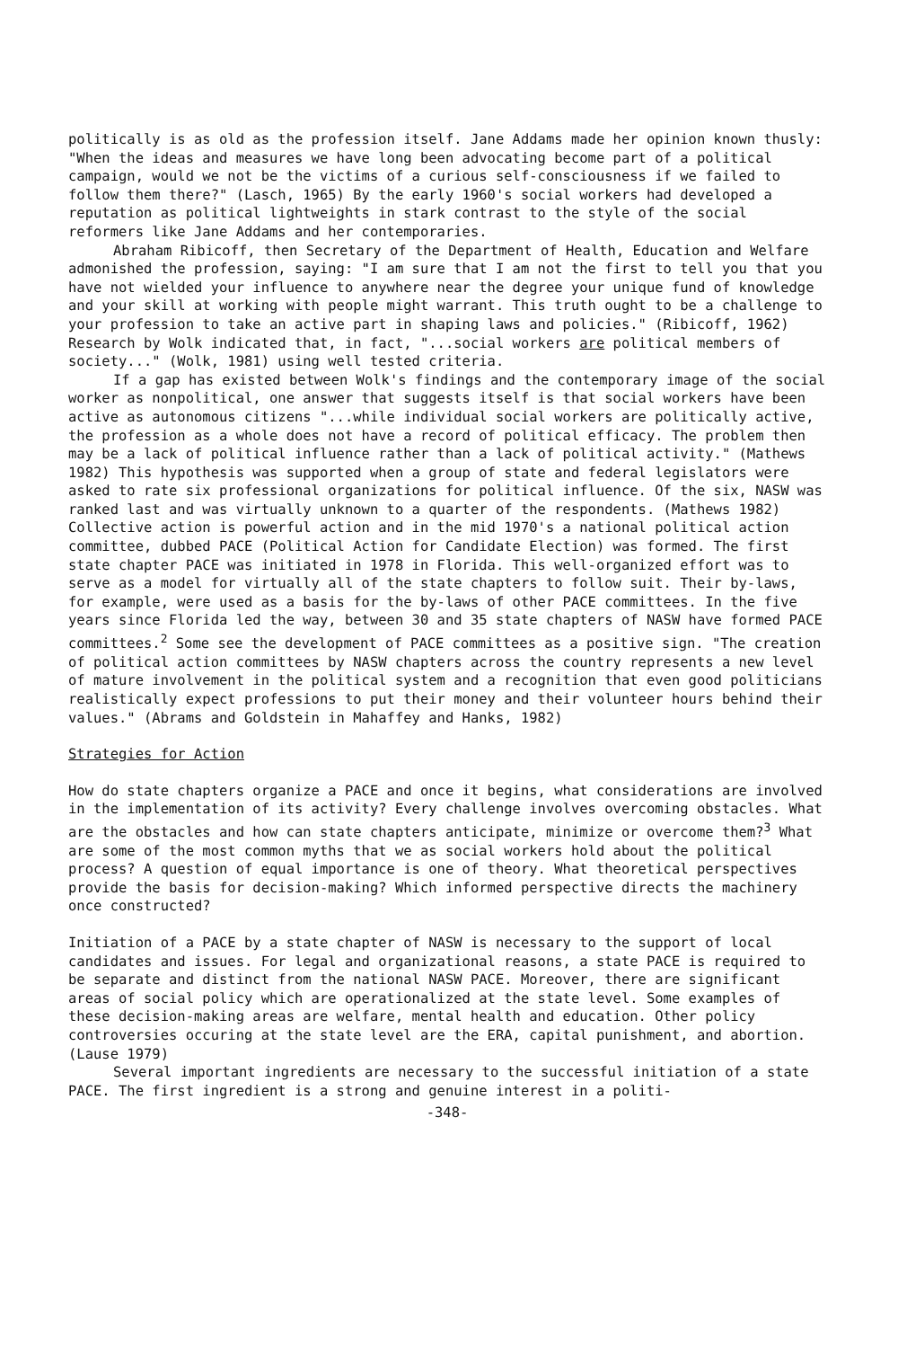politically is as old as the profession itself. Jane Addams made her opinion known thusly: "When the ideas and measures we have long been advocating become part of a political campaign, would we not be the victims of a curious self-consciousness if we failed to follow them there?" (Lasch, 1965) By the early 1960's social workers had developed a reputation as political lightweights in stark contrast to the style of the social reformers like Jane Addams and her contemporaries.
Abraham Ribicoff, then Secretary of the Department of Health, Education and Welfare admonished the profession, saying: "I am sure that I am not the first to tell you that you have not wielded your influence to anywhere near the degree your unique fund of knowledge and your skill at working with people might warrant. This truth ought to be a challenge to your profession to take an active part in shaping laws and policies." (Ribicoff, 1962) Research by Wolk indicated that, in fact, "...social workers are political members of society..." (Wolk, 1981) using well tested criteria.
If a gap has existed between Wolk's findings and the contemporary image of the social worker as nonpolitical, one answer that suggests itself is that social workers have been active as autonomous citizens "...while individual social workers are politically active, the profession as a whole does not have a record of political efficacy. The problem then may be a lack of political influence rather than a lack of political activity." (Mathews 1982) This hypothesis was supported when a group of state and federal legislators were asked to rate six professional organizations for political influence. Of the six, NASW was ranked last and was virtually unknown to a quarter of the respondents. (Mathews 1982) Collective action is powerful action and in the mid 1970's a national political action committee, dubbed PACE (Political Action for Candidate Election) was formed. The first state chapter PACE was initiated in 1978 in Florida. This well-organized effort was to serve as a model for virtually all of the state chapters to follow suit. Their by-laws, for example, were used as a basis for the by-laws of other PACE committees. In the five years since Florida led the way, between 30 and 35 state chapters of NASW have formed PACE committees.<sup>2</sup> Some see the development of PACE committees as a positive sign. "The creation of political action committees by NASW chapters across the country represents a new level of mature involvement in the political system and a recognition that even good politicians realistically expect professions to put their money and their volunteer hours behind their values." (Abrams and Goldstein in Mahaffey and Hanks, 1982)
Strategies for Action
How do state chapters organize a PACE and once it begins, what considerations are involved in the implementation of its activity? Every challenge involves overcoming obstacles. What are the obstacles and how can state chapters anticipate, minimize or overcome them?<sup>3</sup> What are some of the most common myths that we as social workers hold about the political process? A question of equal importance is one of theory. What theoretical perspectives provide the basis for decision-making? Which informed perspective directs the machinery once constructed?
Initiation of a PACE by a state chapter of NASW is necessary to the support of local candidates and issues. For legal and organizational reasons, a state PACE is required to be separate and distinct from the national NASW PACE. Moreover, there are significant areas of social policy which are operationalized at the state level. Some examples of these decision-making areas are welfare, mental health and education. Other policy controversies occuring at the state level are the ERA, capital punishment, and abortion. (Lause 1979)
Several important ingredients are necessary to the successful initiation of a state PACE. The first ingredient is a strong and genuine interest in a politi-
-348-